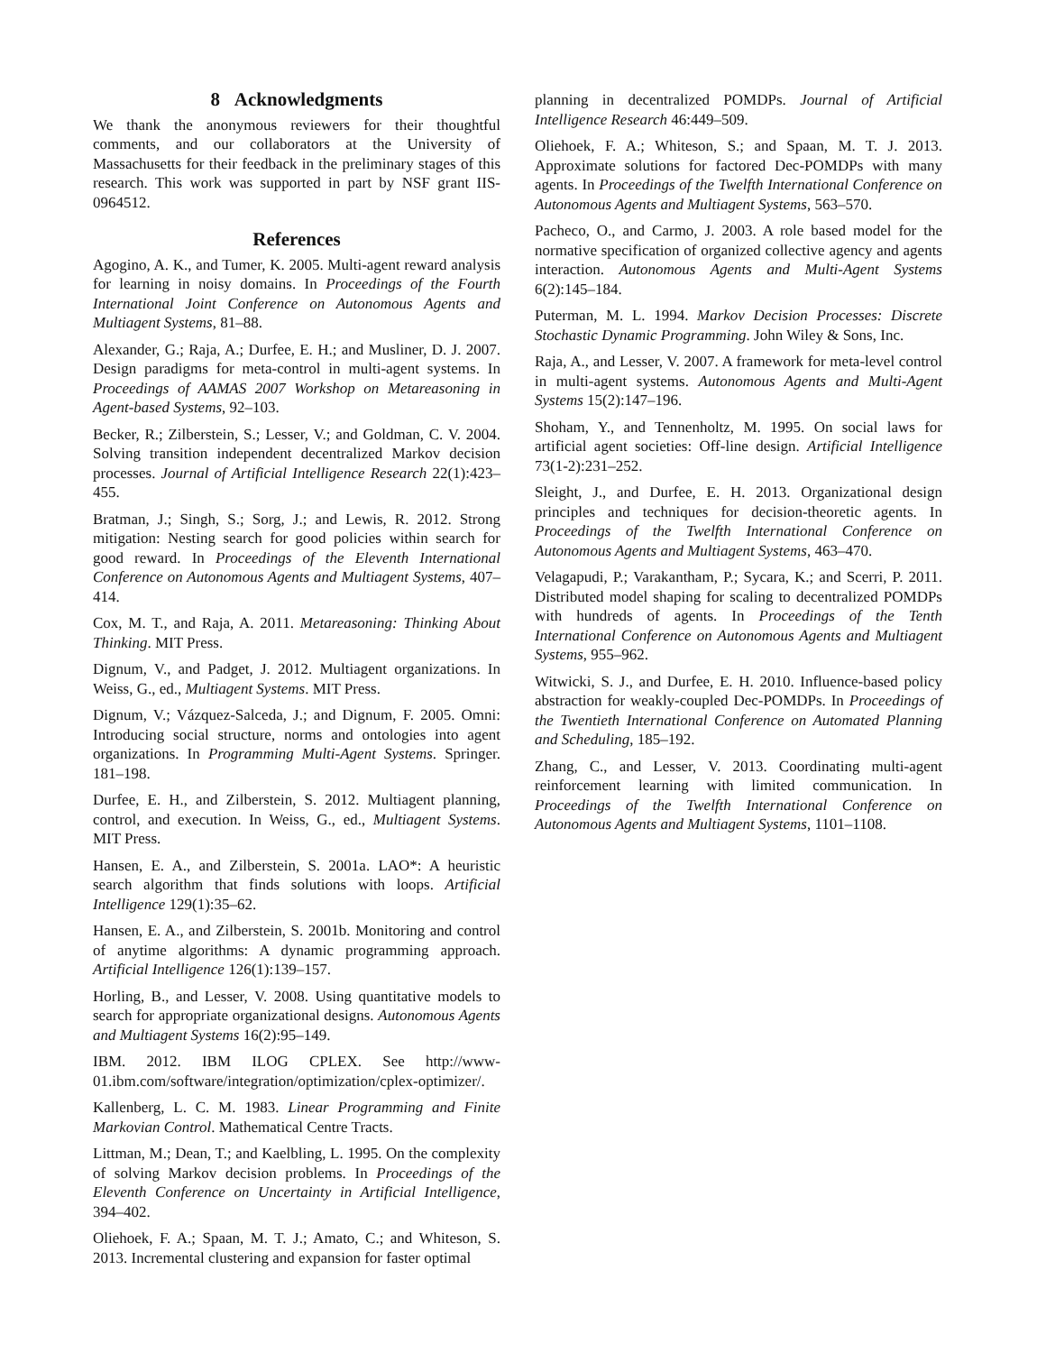8 Acknowledgments
We thank the anonymous reviewers for their thoughtful comments, and our collaborators at the University of Massachusetts for their feedback in the preliminary stages of this research. This work was supported in part by NSF grant IIS-0964512.
References
Agogino, A. K., and Tumer, K. 2005. Multi-agent reward analysis for learning in noisy domains. In Proceedings of the Fourth International Joint Conference on Autonomous Agents and Multiagent Systems, 81–88.
Alexander, G.; Raja, A.; Durfee, E. H.; and Musliner, D. J. 2007. Design paradigms for meta-control in multi-agent systems. In Proceedings of AAMAS 2007 Workshop on Metareasoning in Agent-based Systems, 92–103.
Becker, R.; Zilberstein, S.; Lesser, V.; and Goldman, C. V. 2004. Solving transition independent decentralized Markov decision processes. Journal of Artificial Intelligence Research 22(1):423–455.
Bratman, J.; Singh, S.; Sorg, J.; and Lewis, R. 2012. Strong mitigation: Nesting search for good policies within search for good reward. In Proceedings of the Eleventh International Conference on Autonomous Agents and Multiagent Systems, 407–414.
Cox, M. T., and Raja, A. 2011. Metareasoning: Thinking About Thinking. MIT Press.
Dignum, V., and Padget, J. 2012. Multiagent organizations. In Weiss, G., ed., Multiagent Systems. MIT Press.
Dignum, V.; Vázquez-Salceda, J.; and Dignum, F. 2005. Omni: Introducing social structure, norms and ontologies into agent organizations. In Programming Multi-Agent Systems. Springer. 181–198.
Durfee, E. H., and Zilberstein, S. 2012. Multiagent planning, control, and execution. In Weiss, G., ed., Multiagent Systems. MIT Press.
Hansen, E. A., and Zilberstein, S. 2001a. LAO*: A heuristic search algorithm that finds solutions with loops. Artificial Intelligence 129(1):35–62.
Hansen, E. A., and Zilberstein, S. 2001b. Monitoring and control of anytime algorithms: A dynamic programming approach. Artificial Intelligence 126(1):139–157.
Horling, B., and Lesser, V. 2008. Using quantitative models to search for appropriate organizational designs. Autonomous Agents and Multiagent Systems 16(2):95–149.
IBM. 2012. IBM ILOG CPLEX. See http://www-01.ibm.com/software/integration/optimization/cplex-optimizer/.
Kallenberg, L. C. M. 1983. Linear Programming and Finite Markovian Control. Mathematical Centre Tracts.
Littman, M.; Dean, T.; and Kaelbling, L. 1995. On the complexity of solving Markov decision problems. In Proceedings of the Eleventh Conference on Uncertainty in Artificial Intelligence, 394–402.
Oliehoek, F. A.; Spaan, M. T. J.; Amato, C.; and Whiteson, S. 2013. Incremental clustering and expansion for faster optimal
planning in decentralized POMDPs. Journal of Artificial Intelligence Research 46:449–509.
Oliehoek, F. A.; Whiteson, S.; and Spaan, M. T. J. 2013. Approximate solutions for factored Dec-POMDPs with many agents. In Proceedings of the Twelfth International Conference on Autonomous Agents and Multiagent Systems, 563–570.
Pacheco, O., and Carmo, J. 2003. A role based model for the normative specification of organized collective agency and agents interaction. Autonomous Agents and Multi-Agent Systems 6(2):145–184.
Puterman, M. L. 1994. Markov Decision Processes: Discrete Stochastic Dynamic Programming. John Wiley & Sons, Inc.
Raja, A., and Lesser, V. 2007. A framework for meta-level control in multi-agent systems. Autonomous Agents and Multi-Agent Systems 15(2):147–196.
Shoham, Y., and Tennenholtz, M. 1995. On social laws for artificial agent societies: Off-line design. Artificial Intelligence 73(1-2):231–252.
Sleight, J., and Durfee, E. H. 2013. Organizational design principles and techniques for decision-theoretic agents. In Proceedings of the Twelfth International Conference on Autonomous Agents and Multiagent Systems, 463–470.
Velagapudi, P.; Varakantham, P.; Sycara, K.; and Scerri, P. 2011. Distributed model shaping for scaling to decentralized POMDPs with hundreds of agents. In Proceedings of the Tenth International Conference on Autonomous Agents and Multiagent Systems, 955–962.
Witwicki, S. J., and Durfee, E. H. 2010. Influence-based policy abstraction for weakly-coupled Dec-POMDPs. In Proceedings of the Twentieth International Conference on Automated Planning and Scheduling, 185–192.
Zhang, C., and Lesser, V. 2013. Coordinating multi-agent reinforcement learning with limited communication. In Proceedings of the Twelfth International Conference on Autonomous Agents and Multiagent Systems, 1101–1108.